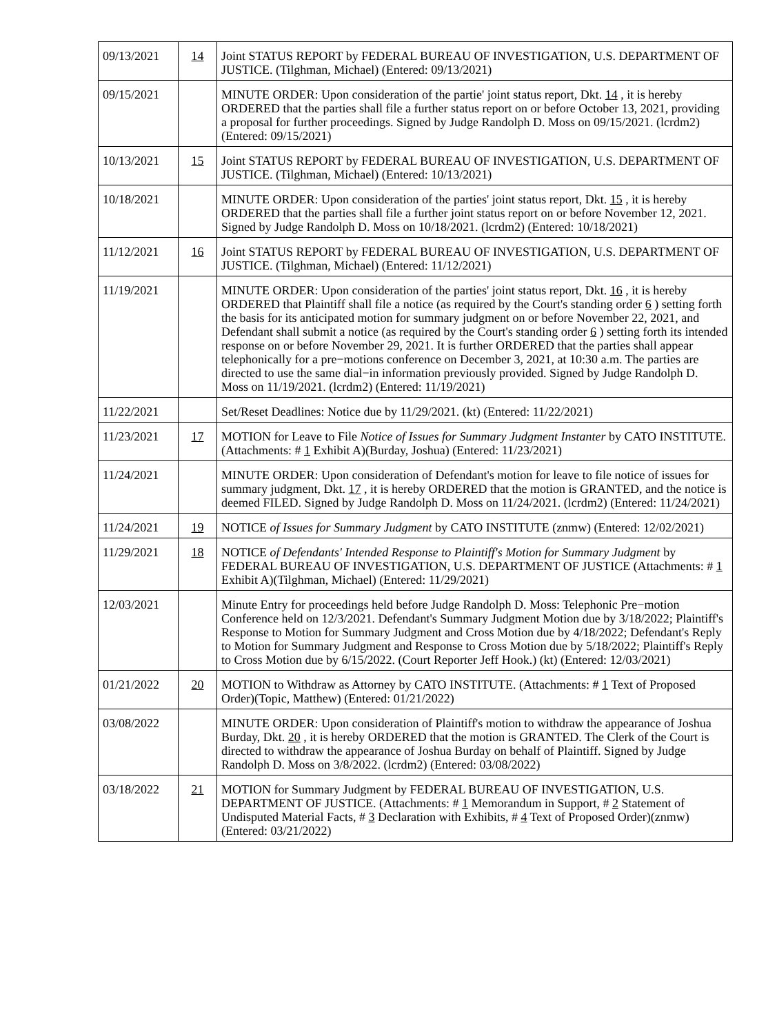| 09/13/2021 | 14 | Joint STATUS REPORT by FEDERAL BUREAU OF INVESTIGATION, U.S. DEPARTMENT OF JUSTICE. (Tilghman, Michael) (Entered: 09/13/2021) |
| 09/15/2021 | | MINUTE ORDER: Upon consideration of the partie' joint status report, Dkt. 14 , it is hereby ORDERED that the parties shall file a further status report on or before October 13, 2021, providing a proposal for further proceedings. Signed by Judge Randolph D. Moss on 09/15/2021. (lcrdm2) (Entered: 09/15/2021) |
| 10/13/2021 | 15 | Joint STATUS REPORT by FEDERAL BUREAU OF INVESTIGATION, U.S. DEPARTMENT OF JUSTICE. (Tilghman, Michael) (Entered: 10/13/2021) |
| 10/18/2021 | | MINUTE ORDER: Upon consideration of the parties' joint status report, Dkt. 15 , it is hereby ORDERED that the parties shall file a further joint status report on or before November 12, 2021. Signed by Judge Randolph D. Moss on 10/18/2021. (lcrdm2) (Entered: 10/18/2021) |
| 11/12/2021 | 16 | Joint STATUS REPORT by FEDERAL BUREAU OF INVESTIGATION, U.S. DEPARTMENT OF JUSTICE. (Tilghman, Michael) (Entered: 11/12/2021) |
| 11/19/2021 | | MINUTE ORDER: Upon consideration of the parties' joint status report, Dkt. 16 , it is hereby ORDERED that Plaintiff shall file a notice (as required by the Court's standing order 6 ) setting forth the basis for its anticipated motion for summary judgment on or before November 22, 2021, and Defendant shall submit a notice (as required by the Court's standing order 6 ) setting forth its intended response on or before November 29, 2021. It is further ORDERED that the parties shall appear telephonically for a pre−motions conference on December 3, 2021, at 10:30 a.m. The parties are directed to use the same dial−in information previously provided. Signed by Judge Randolph D. Moss on 11/19/2021. (lcrdm2) (Entered: 11/19/2021) |
| 11/22/2021 | | Set/Reset Deadlines: Notice due by 11/29/2021. (kt) (Entered: 11/22/2021) |
| 11/23/2021 | 17 | MOTION for Leave to File Notice of Issues for Summary Judgment Instanter by CATO INSTITUTE. (Attachments: # 1 Exhibit A)(Burday, Joshua) (Entered: 11/23/2021) |
| 11/24/2021 | | MINUTE ORDER: Upon consideration of Defendant's motion for leave to file notice of issues for summary judgment, Dkt. 17 , it is hereby ORDERED that the motion is GRANTED, and the notice is deemed FILED. Signed by Judge Randolph D. Moss on 11/24/2021. (lcrdm2) (Entered: 11/24/2021) |
| 11/24/2021 | 19 | NOTICE of Issues for Summary Judgment by CATO INSTITUTE (znmw) (Entered: 12/02/2021) |
| 11/29/2021 | 18 | NOTICE of Defendants' Intended Response to Plaintiff's Motion for Summary Judgment by FEDERAL BUREAU OF INVESTIGATION, U.S. DEPARTMENT OF JUSTICE (Attachments: # 1 Exhibit A)(Tilghman, Michael) (Entered: 11/29/2021) |
| 12/03/2021 | | Minute Entry for proceedings held before Judge Randolph D. Moss: Telephonic Pre−motion Conference held on 12/3/2021. Defendant's Summary Judgment Motion due by 3/18/2022; Plaintiff's Response to Motion for Summary Judgment and Cross Motion due by 4/18/2022; Defendant's Reply to Motion for Summary Judgment and Response to Cross Motion due by 5/18/2022; Plaintiff's Reply to Cross Motion due by 6/15/2022. (Court Reporter Jeff Hook.) (kt) (Entered: 12/03/2021) |
| 01/21/2022 | 20 | MOTION to Withdraw as Attorney by CATO INSTITUTE. (Attachments: # 1 Text of Proposed Order)(Topic, Matthew) (Entered: 01/21/2022) |
| 03/08/2022 | | MINUTE ORDER: Upon consideration of Plaintiff's motion to withdraw the appearance of Joshua Burday, Dkt. 20 , it is hereby ORDERED that the motion is GRANTED. The Clerk of the Court is directed to withdraw the appearance of Joshua Burday on behalf of Plaintiff. Signed by Judge Randolph D. Moss on 3/8/2022. (lcrdm2) (Entered: 03/08/2022) |
| 03/18/2022 | 21 | MOTION for Summary Judgment by FEDERAL BUREAU OF INVESTIGATION, U.S. DEPARTMENT OF JUSTICE. (Attachments: # 1 Memorandum in Support, # 2 Statement of Undisputed Material Facts, # 3 Declaration with Exhibits, # 4 Text of Proposed Order)(znmw) (Entered: 03/21/2022) |